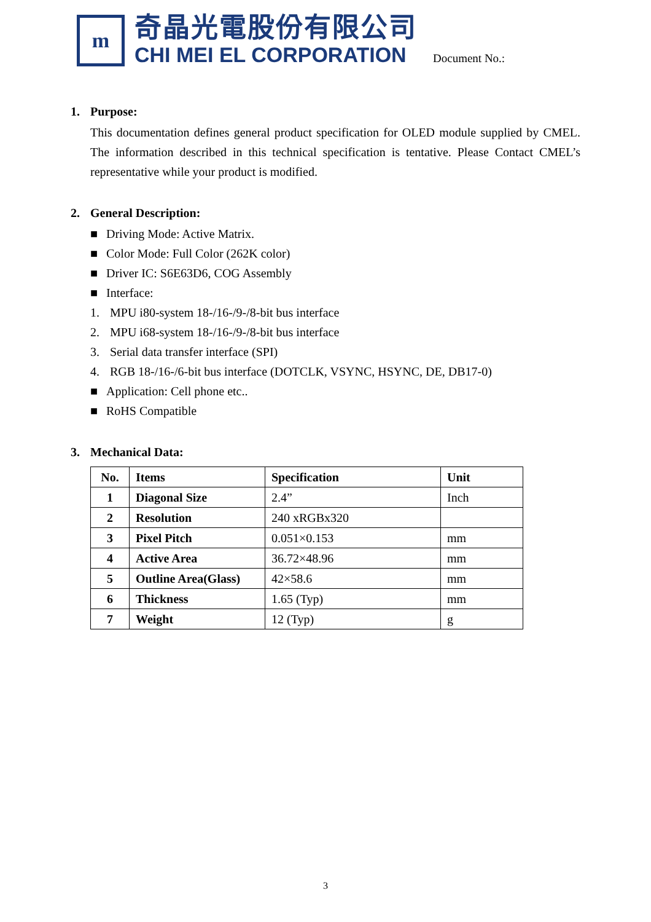m
奇晶光電股份有限公司
CHI MEI EL CORPORATION
Document No.:
1. Purpose:
This documentation defines general product specification for OLED module supplied by CMEL. The information described in this technical specification is tentative. Please Contact CMEL’s representative while your product is modified.
2. General Description:
■ Driving Mode: Active Matrix.
■ Color Mode: Full Color (262K color)
■ Driver IC: S6E63D6, COG Assembly
■ Interface:
1. MPU i80-system 18-/16-/9-/8-bit bus interface
2. MPU i68-system 18-/16-/9-/8-bit bus interface
3. Serial data transfer interface (SPI)
4. RGB 18-/16-/6-bit bus interface (DOTCLK, VSYNC, HSYNC, DE, DB17-0)
■ Application: Cell phone etc..
■ RoHS Compatible
3. Mechanical Data:
| No. | Items | Specification | Unit |
| --- | --- | --- | --- |
| 1 | Diagonal Size | 2.4” | Inch |
| 2 | Resolution | 240 xRGBx320 | |
| 3 | Pixel Pitch | 0.051×0.153 | mm |
| 4 | Active Area | 36.72×48.96 | mm |
| 5 | Outline Area(Glass) | 42×58.6 | mm |
| 6 | Thickness | 1.65 (Typ) | mm |
| 7 | Weight | 12 (Typ) | g |
3